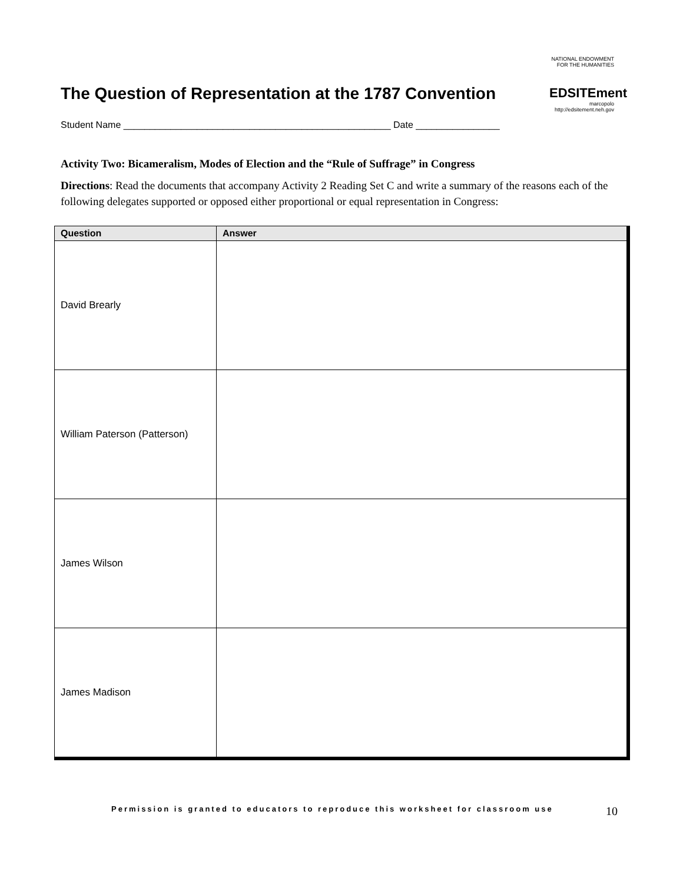The Question of Representation at the 1787 Convention
NATIONAL ENDOWMENT FOR THE HUMANITIES
EDSITEment
marcopolo
http://edsitement.neh.gov
Student Name ___________________________________________________ Date ________________
Activity Two: Bicameralism, Modes of Election and the “Rule of Suffrage” in Congress
Directions: Read the documents that accompany Activity 2 Reading Set C and write a summary of the reasons each of the following delegates supported or opposed either proportional or equal representation in Congress:
| Question | Answer |
| --- | --- |
| David Brearly | |
| William Paterson (Patterson) | |
| James Wilson | |
| James Madison | |
Permission is granted to educators to reproduce this worksheet for classroom use 10